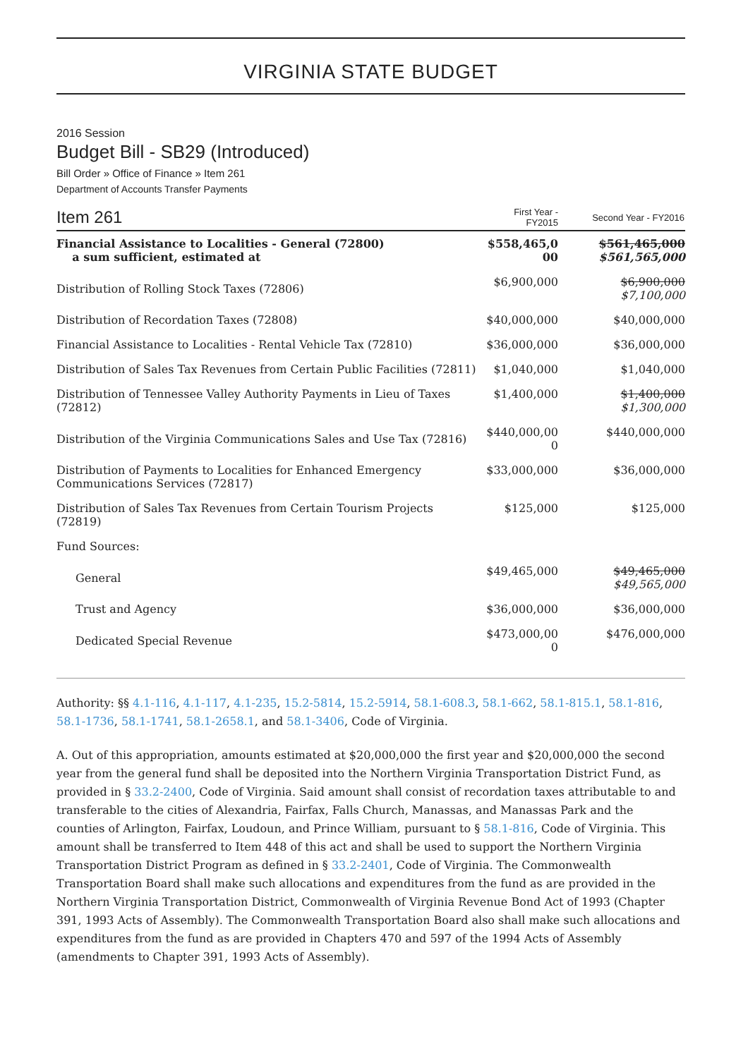VIRGINIA STATE BUDGET
2016 Session
Budget Bill - SB29 (Introduced)
Bill Order » Office of Finance » Item 261
Department of Accounts Transfer Payments
| Item 261 | First Year - FY2015 | Second Year - FY2016 |
| --- | --- | --- |
| Financial Assistance to Localities - General (72800) a sum sufficient, estimated at | $558,465,0 00 | $561,465,000 $561,565,000 |
| Distribution of Rolling Stock Taxes (72806) | $6,900,000 | $6,900,000 $7,100,000 |
| Distribution of Recordation Taxes (72808) | $40,000,000 | $40,000,000 |
| Financial Assistance to Localities - Rental Vehicle Tax (72810) | $36,000,000 | $36,000,000 |
| Distribution of Sales Tax Revenues from Certain Public Facilities (72811) | $1,040,000 | $1,040,000 |
| Distribution of Tennessee Valley Authority Payments in Lieu of Taxes (72812) | $1,400,000 | $1,400,000 $1,300,000 |
| Distribution of the Virginia Communications Sales and Use Tax (72816) | $440,000,00 0 | $440,000,000 |
| Distribution of Payments to Localities for Enhanced Emergency Communications Services (72817) | $33,000,000 | $36,000,000 |
| Distribution of Sales Tax Revenues from Certain Tourism Projects (72819) | $125,000 | $125,000 |
| Fund Sources: | | |
| General | $49,465,000 | $49,465,000 $49,565,000 |
| Trust and Agency | $36,000,000 | $36,000,000 |
| Dedicated Special Revenue | $473,000,00 0 | $476,000,000 |
Authority: §§ 4.1-116, 4.1-117, 4.1-235, 15.2-5814, 15.2-5914, 58.1-608.3, 58.1-662, 58.1-815.1, 58.1-816, 58.1-1736, 58.1-1741, 58.1-2658.1, and 58.1-3406, Code of Virginia.
A. Out of this appropriation, amounts estimated at $20,000,000 the first year and $20,000,000 the second year from the general fund shall be deposited into the Northern Virginia Transportation District Fund, as provided in § 33.2-2400, Code of Virginia. Said amount shall consist of recordation taxes attributable to and transferable to the cities of Alexandria, Fairfax, Falls Church, Manassas, and Manassas Park and the counties of Arlington, Fairfax, Loudoun, and Prince William, pursuant to § 58.1-816, Code of Virginia. This amount shall be transferred to Item 448 of this act and shall be used to support the Northern Virginia Transportation District Program as defined in § 33.2-2401, Code of Virginia. The Commonwealth Transportation Board shall make such allocations and expenditures from the fund as are provided in the Northern Virginia Transportation District, Commonwealth of Virginia Revenue Bond Act of 1993 (Chapter 391, 1993 Acts of Assembly). The Commonwealth Transportation Board also shall make such allocations and expenditures from the fund as are provided in Chapters 470 and 597 of the 1994 Acts of Assembly (amendments to Chapter 391, 1993 Acts of Assembly).